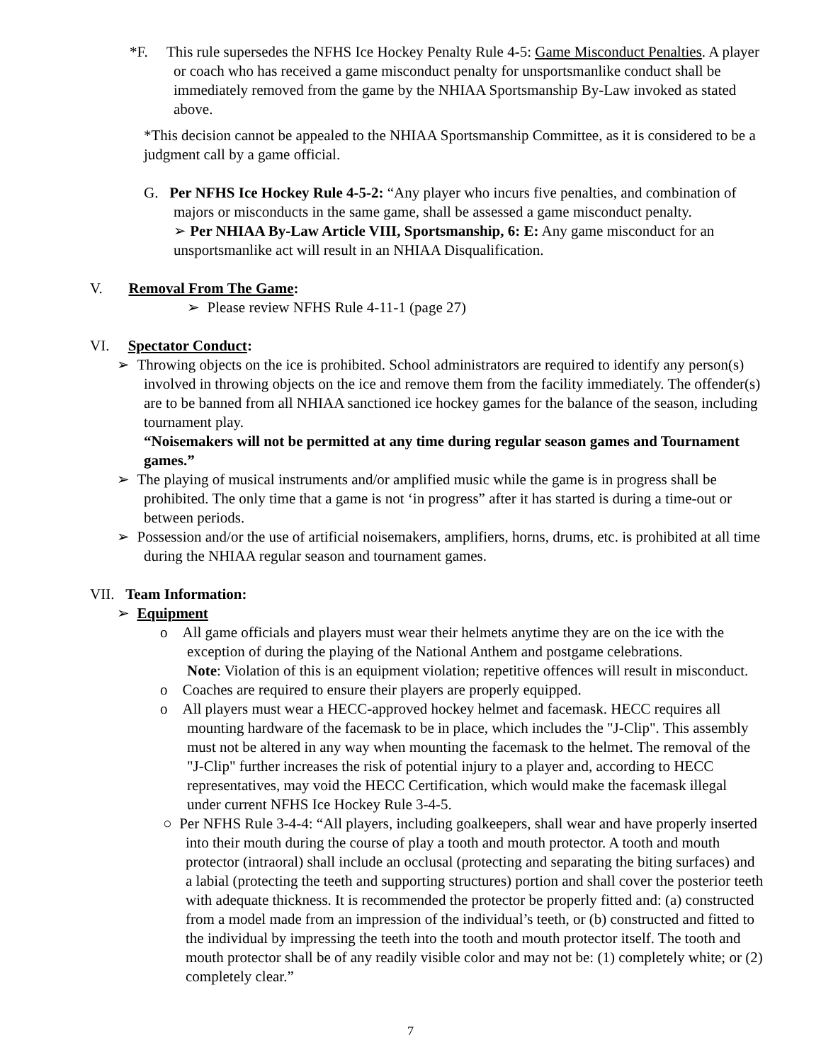*F. This rule supersedes the NFHS Ice Hockey Penalty Rule 4-5: Game Misconduct Penalties. A player or coach who has received a game misconduct penalty for unsportsmanlike conduct shall be immediately removed from the game by the NHIAA Sportsmanship By-Law invoked as stated above.
*This decision cannot be appealed to the NHIAA Sportsmanship Committee, as it is considered to be a judgment call by a game official.
G. Per NFHS Ice Hockey Rule 4-5-2: “Any player who incurs five penalties, and combination of majors or misconducts in the same game, shall be assessed a game misconduct penalty.
➢ Per NHIAA By-Law Article VIII, Sportsmanship, 6: E: Any game misconduct for an unsportsmanlike act will result in an NHIAA Disqualification.
V. Removal From The Game:
➢ Please review NFHS Rule 4-11-1 (page 27)
VI. Spectator Conduct:
➢ Throwing objects on the ice is prohibited. School administrators are required to identify any person(s) involved in throwing objects on the ice and remove them from the facility immediately. The offender(s) are to be banned from all NHIAA sanctioned ice hockey games for the balance of the season, including tournament play.
“Noisemakers will not be permitted at any time during regular season games and Tournament games.”
➢ The playing of musical instruments and/or amplified music while the game is in progress shall be prohibited. The only time that a game is not ‘in progress” after it has started is during a time-out or between periods.
➢ Possession and/or the use of artificial noisemakers, amplifiers, horns, drums, etc. is prohibited at all time during the NHIAA regular season and tournament games.
VII. Team Information:
➢ Equipment
o All game officials and players must wear their helmets anytime they are on the ice with the exception of during the playing of the National Anthem and postgame celebrations.
Note: Violation of this is an equipment violation; repetitive offences will result in misconduct.
o Coaches are required to ensure their players are properly equipped.
o All players must wear a HECC-approved hockey helmet and facemask. HECC requires all mounting hardware of the facemask to be in place, which includes the "J-Clip". This assembly must not be altered in any way when mounting the facemask to the helmet. The removal of the "J-Clip" further increases the risk of potential injury to a player and, according to HECC representatives, may void the HECC Certification, which would make the facemask illegal under current NFHS Ice Hockey Rule 3-4-5.
○ Per NFHS Rule 3-4-4: “All players, including goalkeepers, shall wear and have properly inserted into their mouth during the course of play a tooth and mouth protector. A tooth and mouth protector (intraoral) shall include an occlusal (protecting and separating the biting surfaces) and a labial (protecting the teeth and supporting structures) portion and shall cover the posterior teeth with adequate thickness. It is recommended the protector be properly fitted and: (a) constructed from a model made from an impression of the individual’s teeth, or (b) constructed and fitted to the individual by impressing the teeth into the tooth and mouth protector itself. The tooth and mouth protector shall be of any readily visible color and may not be: (1) completely white; or (2) completely clear.”
7